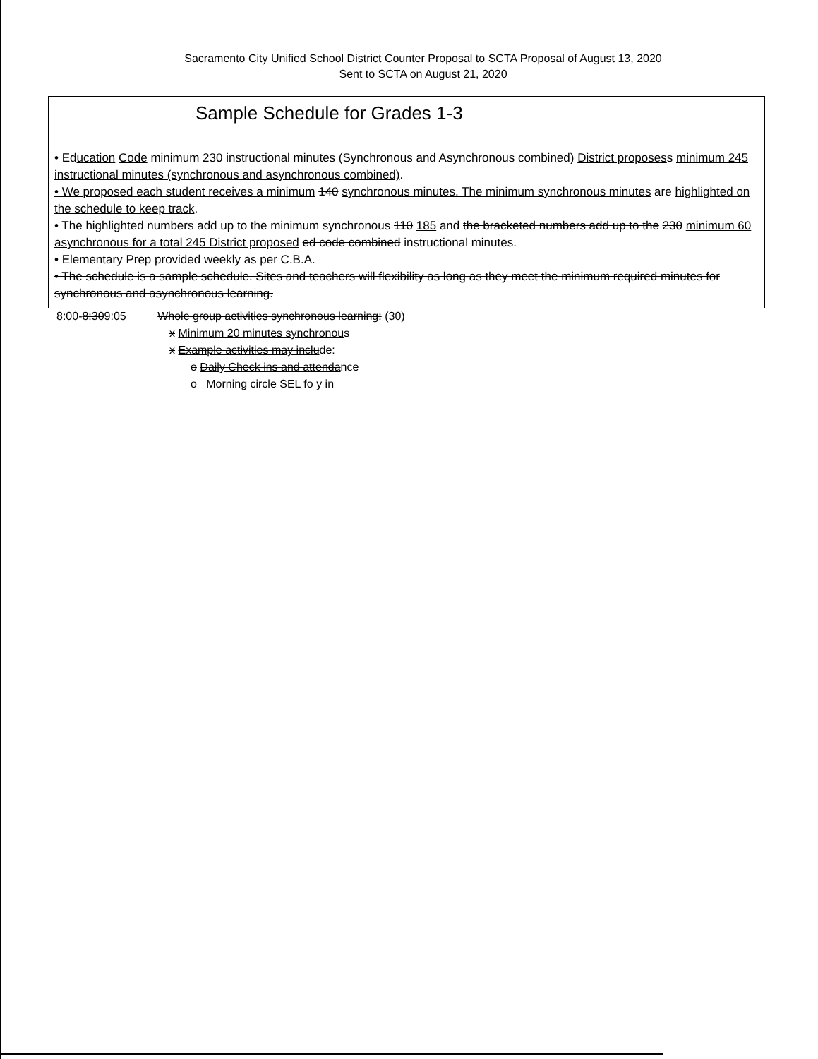Sacramento City Unified School District Counter Proposal to SCTA Proposal of August 13, 2020
Sent to SCTA on August 21, 2020
Sample Schedule for Grades 1-3
• Education Code minimum 230 instructional minutes (Synchronous and Asynchronous combined) District proposess minimum 245 instructional minutes (synchronous and asynchronous combined).
• We proposed each student receives a minimum 140 synchronous minutes. The minimum synchronous minutes are highlighted on the schedule to keep track.
• The highlighted numbers add up to the minimum synchronous 110 185 and the bracketed numbers add up to the 230 minimum 60 asynchronous for a total 245 District proposed ed code combined instructional minutes.
• Elementary Prep provided weekly as per C.B.A.
• The schedule is a sample schedule. Sites and teachers will flexibility as long as they meet the minimum required minutes for synchronous and asynchronous learning.
8:00-8:309:05 Whole group activities synchronous learning: (30)
x Minimum 20 minutes synchronous
x Example activities may include:
o Daily Check ins and attendance
o Morning circle SEL fo y in